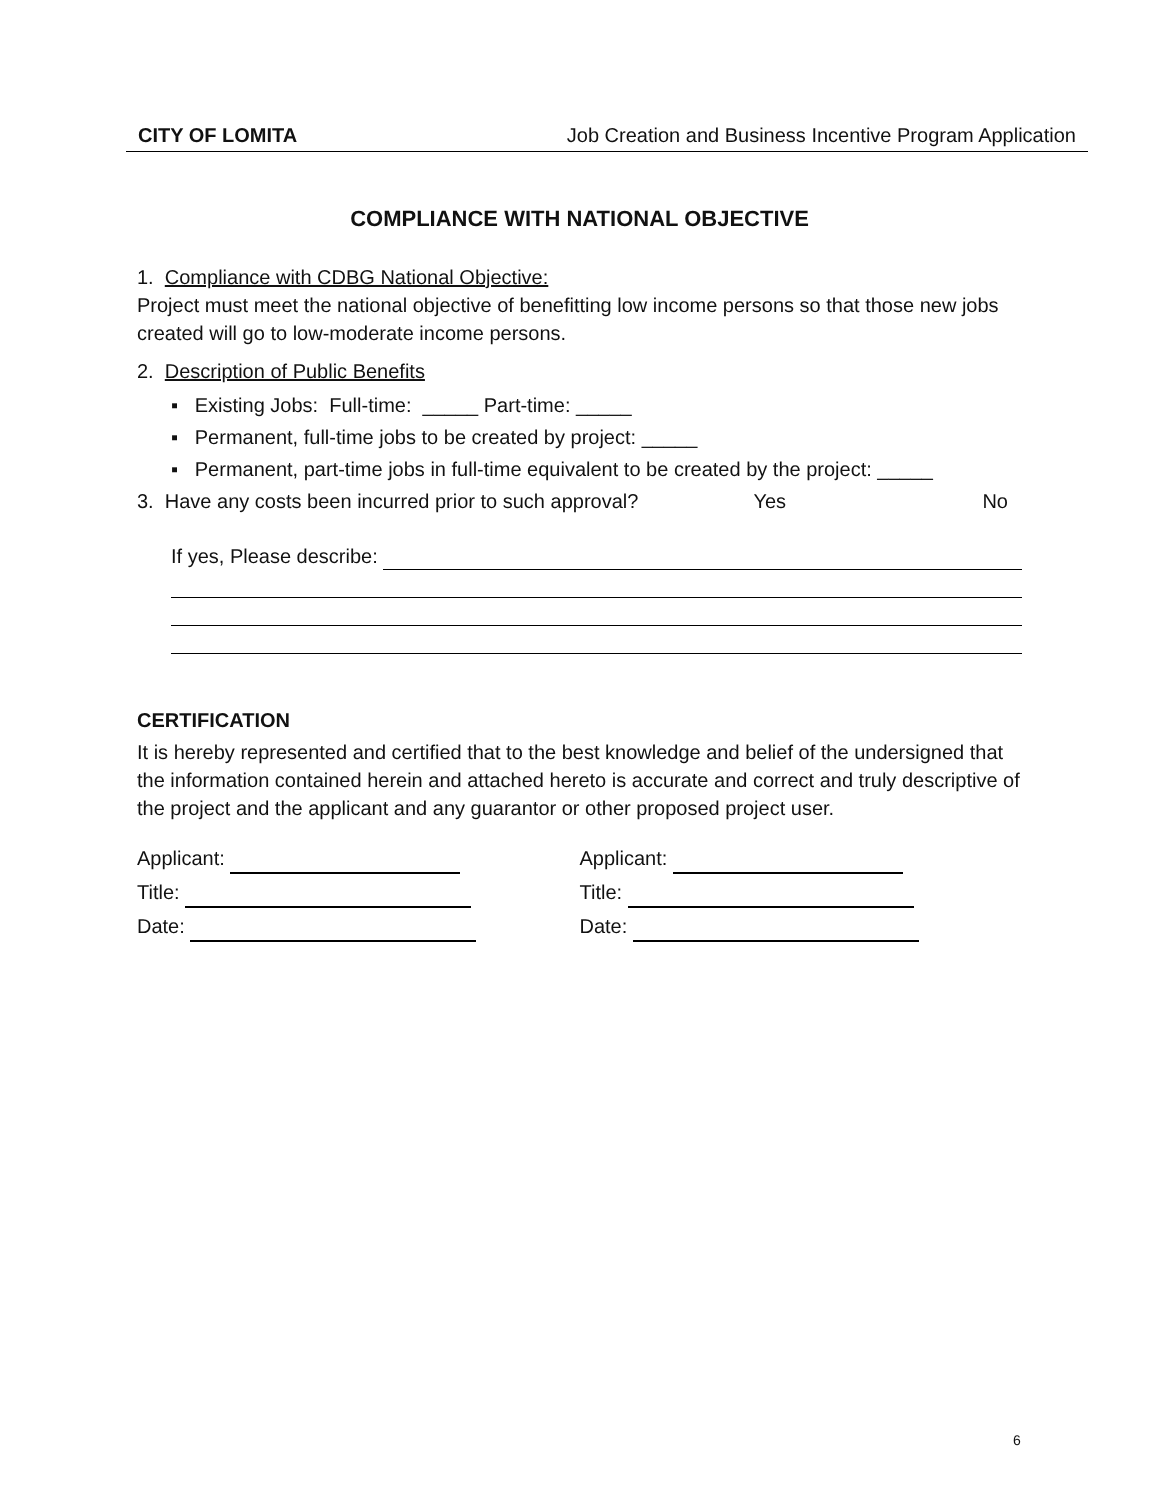CITY OF LOMITA Job Creation and Business Incentive Program Application
COMPLIANCE WITH NATIONAL OBJECTIVE
1. Compliance with CDBG National Objective:
Project must meet the national objective of benefitting low income persons so that those new jobs created will go to low-moderate income persons.
2. Description of Public Benefits
▪ Existing Jobs: Full-time: _____ Part-time: _____
▪ Permanent, full-time jobs to be created by project: _____
▪ Permanent, part-time jobs in full-time equivalent to be created by the project: _____
3. Have any costs been incurred prior to such approval? Yes No
If yes, Please describe:
CERTIFICATION
It is hereby represented and certified that to the best knowledge and belief of the undersigned that the information contained herein and attached hereto is accurate and correct and truly descriptive of the project and the applicant and any guarantor or other proposed project user.
Applicant:
Title:
Date:
Applicant:
Title:
Date:
6